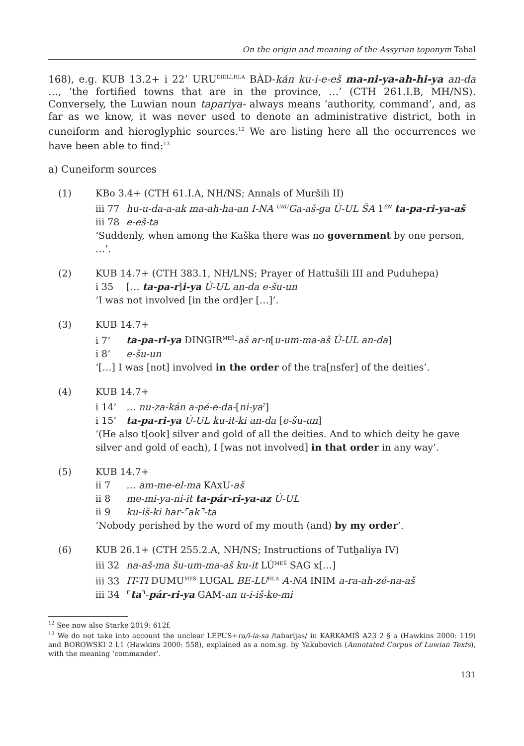On the origin and meaning of the Assyrian toponym Tabal
168), e.g. KUB 13.2+ i 22’ URU<sup>DIDLI.HI.A</sup> BÀD-kán ku-i-e-eš ma-ni-ya-ah-hi-ya an-da …, ‘the fortified towns that are in the province, …’ (CTH 261.I.B, MH/NS). Conversely, the Luwian noun tapariya- always means ‘authority, command’, and, as far as we know, it was never used to denote an administrative district, both in cuneiform and hieroglyphic sources.<sup>12</sup> We are listing here all the occurrences we have been able to find:<sup>13</sup>
a) Cuneiform sources
(1) KBo 3.4+ (CTH 61.I.A, NH/NS; Annals of Muršili II)
iii 77 hu-u-da-a-ak ma-ah-ha-an I-NA <sup>URU</sup>Ga-aš-ga Ú-UL ŠA 1<sup>EN</sup> ta-pa-ri-ya-aš
iii 78 e-eš-ta
‘Suddenly, when among the Kaška there was no government by one person, …’.
(2) KUB 14.7+ (CTH 383.1, NH/LNS; Prayer of Hattušili III and Puduhepa)
i 35 [… ta-pa-r]i-ya Ú-UL an-da e-šu-un
‘I was not involved [in the ord]er […]’.
(3) KUB 14.7+
i 7’ ta-pa-ri-ya DINGIR<sup>MEŠ</sup>-aš ar-n[u-um-ma-aš Ú-UL an-da]
i 8’ e-šu-un
‘[…] I was [not] involved in the order of the tra[nsfer] of the deities’.
(4) KUB 14.7+
i 14’ … nu-za-kán a-pé-e-da-[ni-ya<sup>?</sup>]
i 15’ ta-pa-ri-ya Ú-UL ku-it-ki an-da [e-šu-un]
‘(He also t[ook] silver and gold of all the deities. And to which deity he gave silver and gold of each), I [was not involved] in that order in any way’.
(5) KUB 14.7+
ii 7 … am-me-el-ma KAxU-aš
ii 8 me-mi-ya-ni-it ta-pár-ri-ya-az Ú-UL
ii 9 ku-iš-ki har-⌜ak⌝-ta
‘Nobody perished by the word of my mouth (and) by my order’.
(6) KUB 26.1+ (CTH 255.2.A, NH/NS; Instructions of Tutḫaliya IV)
iii 32 na-aš-ma šu-um-ma-aš ku-it LÚ<sup>MEŠ</sup> SAG x[…]
iii 33 IT-TI DUMU<sup>MEŠ</sup> LUGAL BE-LU<sup>HI.A</sup> A-NA INIM a-ra-ah-zé-na-aš
iii 34 ⌜ta⌝-pár-ri-ya GAM-an u-i-iš-ke-mi
<sup>12</sup> See now also Starke 2019: 612f.
<sup>13</sup> We do not take into account the unclear LEPUS+ra/i-ia-sa /tabarijas/ in KARKAMIŠ A23 2 § a (Hawkins 2000: 119) and BOROWSKI 2 l.1 (Hawkins 2000: 558), explained as a nom.sg. by Yakubovich (Annotated Corpus of Luwian Texts), with the meaning ‘commander’.
131